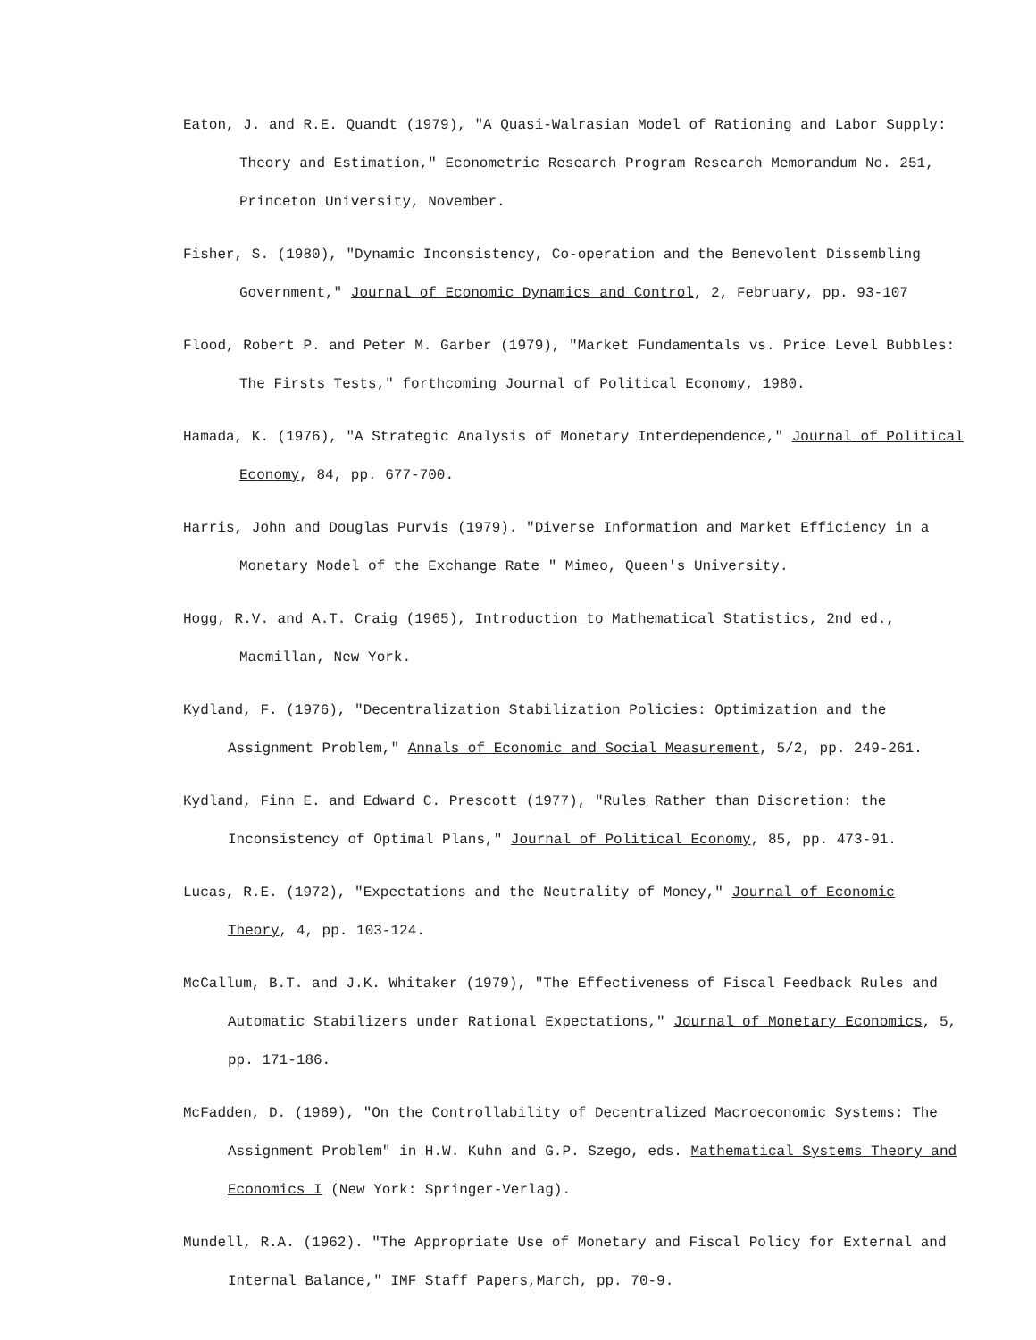Eaton, J. and R.E. Quandt (1979), "A Quasi-Walrasian Model of Rationing and Labor Supply: Theory and Estimation," Econometric Research Program Research Memorandum No. 251, Princeton University, November.
Fisher, S. (1980), "Dynamic Inconsistency, Co-operation and the Benevolent Dissembling Government," Journal of Economic Dynamics and Control, 2, February, pp. 93-107
Flood, Robert P. and Peter M. Garber (1979), "Market Fundamentals vs. Price Level Bubbles: The Firsts Tests," forthcoming Journal of Political Economy, 1980.
Hamada, K. (1976), "A Strategic Analysis of Monetary Interdependence," Journal of Political Economy, 84, pp. 677-700.
Harris, John and Douglas Purvis (1979). "Diverse Information and Market Efficiency in a Monetary Model of the Exchange Rate " Mimeo, Queen's University.
Hogg, R.V. and A.T. Craig (1965), Introduction to Mathematical Statistics, 2nd ed., Macmillan, New York.
Kydland, F. (1976), "Decentralization Stabilization Policies: Optimization and the Assignment Problem," Annals of Economic and Social Measurement, 5/2, pp. 249-261.
Kydland, Finn E. and Edward C. Prescott (1977), "Rules Rather than Discretion: the Inconsistency of Optimal Plans," Journal of Political Economy, 85, pp. 473-91.
Lucas, R.E. (1972), "Expectations and the Neutrality of Money," Journal of Economic Theory, 4, pp. 103-124.
McCallum, B.T. and J.K. Whitaker (1979), "The Effectiveness of Fiscal Feedback Rules and Automatic Stabilizers under Rational Expectations," Journal of Monetary Economics, 5, pp. 171-186.
McFadden, D. (1969), "On the Controllability of Decentralized Macroeconomic Systems: The Assignment Problem" in H.W. Kuhn and G.P. Szego, eds. Mathematical Systems Theory and Economics I (New York: Springer-Verlag).
Mundell, R.A. (1962). "The Appropriate Use of Monetary and Fiscal Policy for External and Internal Balance," IMF Staff Papers,March, pp. 70-9.